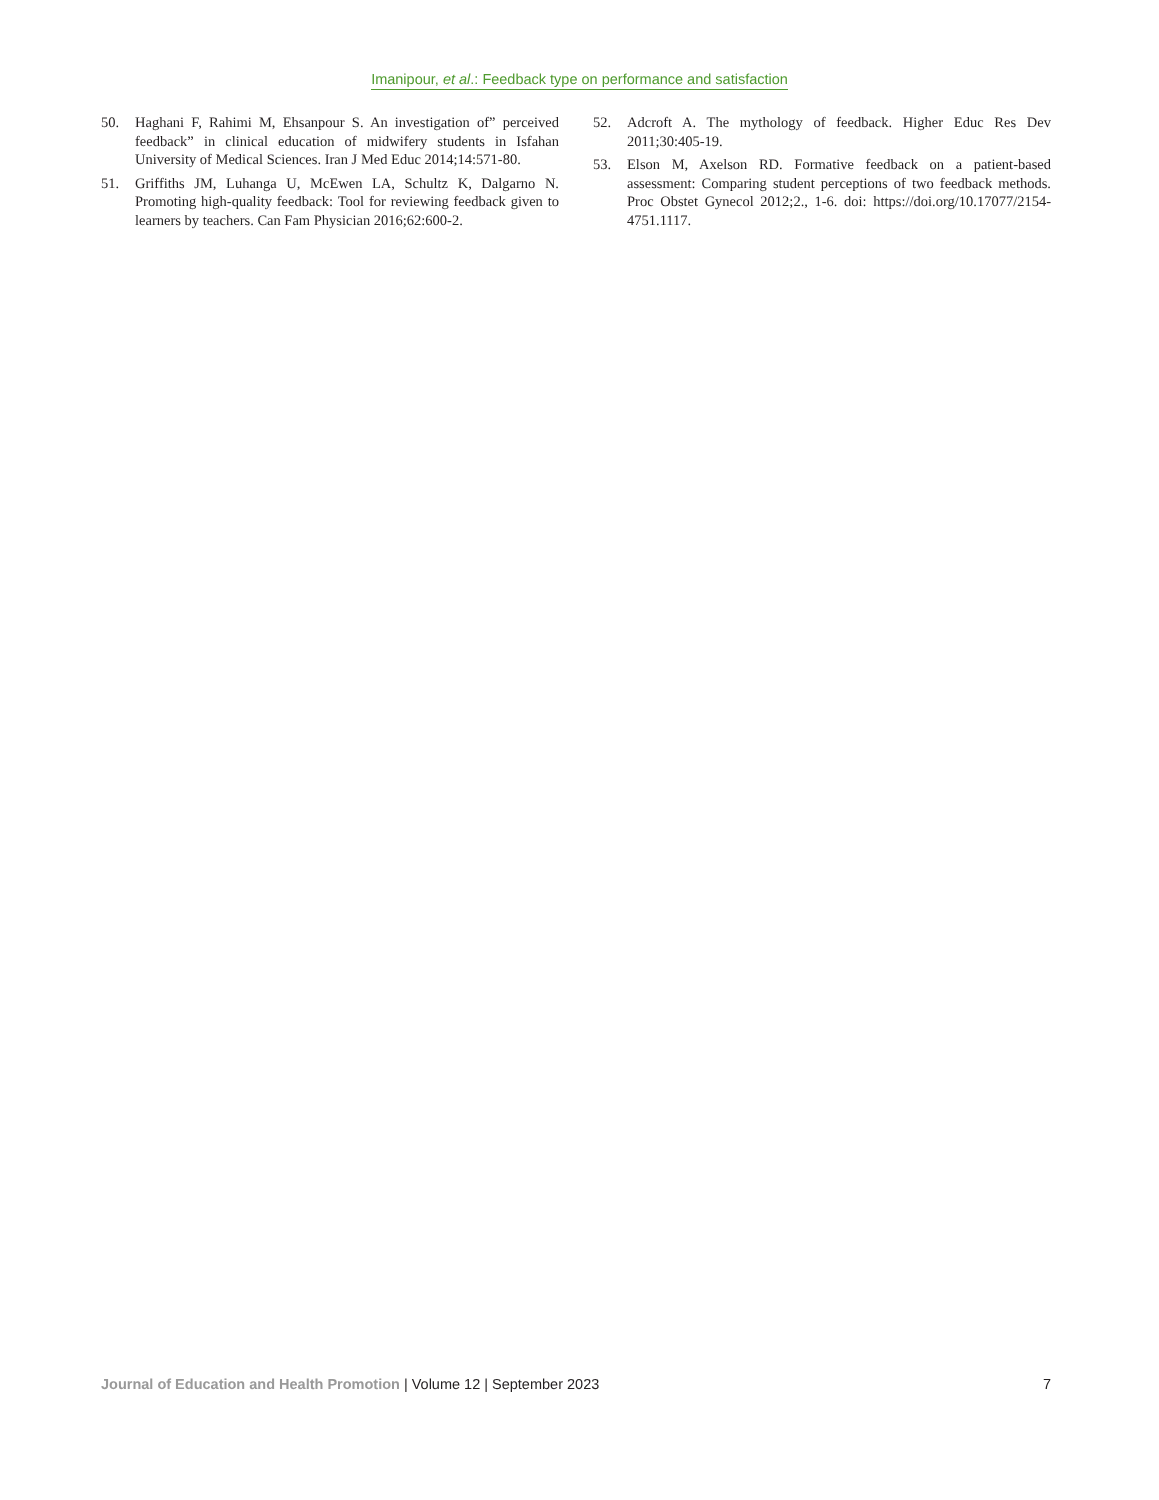Imanipour, et al.: Feedback type on performance and satisfaction
50. Haghani F, Rahimi M, Ehsanpour S. An investigation of” perceived feedback” in clinical education of midwifery students in Isfahan University of Medical Sciences. Iran J Med Educ 2014;14:571-80.
51. Griffiths JM, Luhanga U, McEwen LA, Schultz K, Dalgarno N. Promoting high-quality feedback: Tool for reviewing feedback given to learners by teachers. Can Fam Physician 2016;62:600-2.
52. Adcroft A. The mythology of feedback. Higher Educ Res Dev 2011;30:405-19.
53. Elson M, Axelson RD. Formative feedback on a patient-based assessment: Comparing student perceptions of two feedback methods. Proc Obstet Gynecol 2012;2., 1-6. doi: https://doi.org/10.17077/2154-4751.1117.
Journal of Education and Health Promotion | Volume 12 | September 2023 7